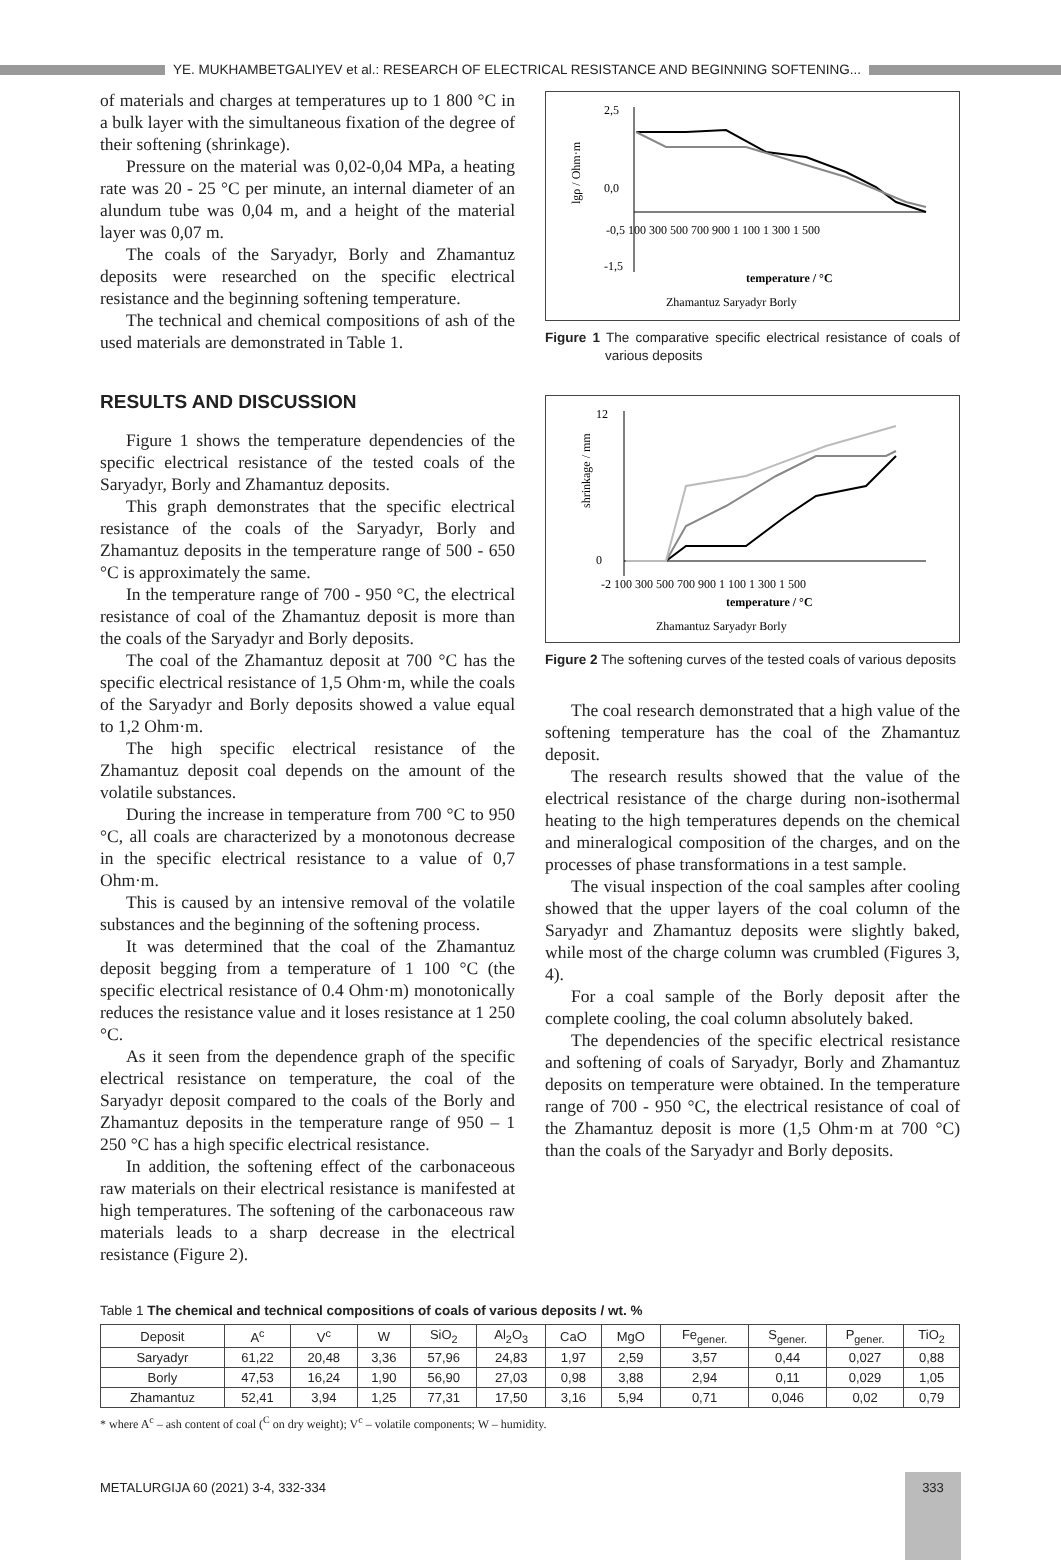YE. MUKHAMBETGALIYEV et al.: RESEARCH OF ELECTRICAL RESISTANCE AND BEGINNING SOFTENING...
of materials and charges at temperatures up to 1 800 °C in a bulk layer with the simultaneous fixation of the degree of their softening (shrinkage).
Pressure on the material was 0,02-0,04 MPa, a heating rate was 20 - 25 °C per minute, an internal diameter of an alundum tube was 0,04 m, and a height of the material layer was 0,07 m.
The coals of the Saryadyr, Borly and Zhamantuz deposits were researched on the specific electrical resistance and the beginning softening temperature.
The technical and chemical compositions of ash of the used materials are demonstrated in Table 1.
RESULTS AND DISCUSSION
Figure 1 shows the temperature dependencies of the specific electrical resistance of the tested coals of the Saryadyr, Borly and Zhamantuz deposits.
This graph demonstrates that the specific electrical resistance of the coals of the Saryadyr, Borly and Zhamantuz deposits in the temperature range of 500 - 650 °C is approximately the same.
In the temperature range of 700 - 950 °C, the electrical resistance of coal of the Zhamantuz deposit is more than the coals of the Saryadyr and Borly deposits.
The coal of the Zhamantuz deposit at 700 °C has the specific electrical resistance of 1,5 Ohm·m, while the coals of the Saryadyr and Borly deposits showed a value equal to 1,2 Ohm·m.
The high specific electrical resistance of the Zhamantuz deposit coal depends on the amount of the volatile substances.
During the increase in temperature from 700 °C to 950 °C, all coals are characterized by a monotonous decrease in the specific electrical resistance to a value of 0,7 Ohm·m.
This is caused by an intensive removal of the volatile substances and the beginning of the softening process.
It was determined that the coal of the Zhamantuz deposit begging from a temperature of 1 100 °C (the specific electrical resistance of 0.4 Ohm·m) monotonically reduces the resistance value and it loses resistance at 1 250 °C.
As it seen from the dependence graph of the specific electrical resistance on temperature, the coal of the Saryadyr deposit compared to the coals of the Borly and Zhamantuz deposits in the temperature range of 950 – 1 250 °C has a high specific electrical resistance.
In addition, the softening effect of the carbonaceous raw materials on their electrical resistance is manifested at high temperatures. The softening of the carbonaceous raw materials leads to a sharp decrease in the electrical resistance (Figure 2).
2,5
0,0
-1,5
lgρ / Ohm·m
-0,5 100 300 500 700 900 1 100 1 300 1 500
temperature / °C
Zhamantuz Saryadyr Borly
Figure 1 The comparative specific electrical resistance of coals of various deposits
12
0
shrinkage / mm
-2 100 300 500 700 900 1 100 1 300 1 500
temperature / °C
Zhamantuz Saryadyr Borly
Figure 2 The softening curves of the tested coals of various deposits
The coal research demonstrated that a high value of the softening temperature has the coal of the Zhamantuz deposit.
The research results showed that the value of the electrical resistance of the charge during non-isothermal heating to the high temperatures depends on the chemical and mineralogical composition of the charges, and on the processes of phase transformations in a test sample.
The visual inspection of the coal samples after cooling showed that the upper layers of the coal column of the Saryadyr and Zhamantuz deposits were slightly baked, while most of the charge column was crumbled (Figures 3, 4).
For a coal sample of the Borly deposit after the complete cooling, the coal column absolutely baked.
The dependencies of the specific electrical resistance and softening of coals of Saryadyr, Borly and Zhamantuz deposits on temperature were obtained. In the temperature range of 700 - 950 °C, the electrical resistance of coal of the Zhamantuz deposit is more (1,5 Ohm·m at 700 °C) than the coals of the Saryadyr and Borly deposits.
Table 1 The chemical and technical compositions of coals of various deposits / wt. %
| Deposit | A<sup>c</sup> | V<sup>c</sup> | W | SiO<sub>2</sub> | Al<sub>2</sub>O<sub>3</sub> | CaO | MgO | Fe<sub>gener.</sub> | S<sub>gener.</sub> | P<sub>gener.</sub> | TiO<sub>2</sub> |
| --- | --- | --- | --- | --- | --- | --- | --- | --- | --- | --- | --- |
| Saryadyr | 61,22 | 20,48 | 3,36 | 57,96 | 24,83 | 1,97 | 2,59 | 3,57 | 0,44 | 0,027 | 0,88 |
| Borly | 47,53 | 16,24 | 1,90 | 56,90 | 27,03 | 0,98 | 3,88 | 2,94 | 0,11 | 0,029 | 1,05 |
| Zhamantuz | 52,41 | 3,94 | 1,25 | 77,31 | 17,50 | 3,16 | 5,94 | 0,71 | 0,046 | 0,02 | 0,79 |
* where A<sup>c</sup> – ash content of coal (<sup>C</sup> on dry weight); V<sup>c</sup> – volatile components; W – humidity.
METALURGIJA 60 (2021) 3-4, 332-334
333